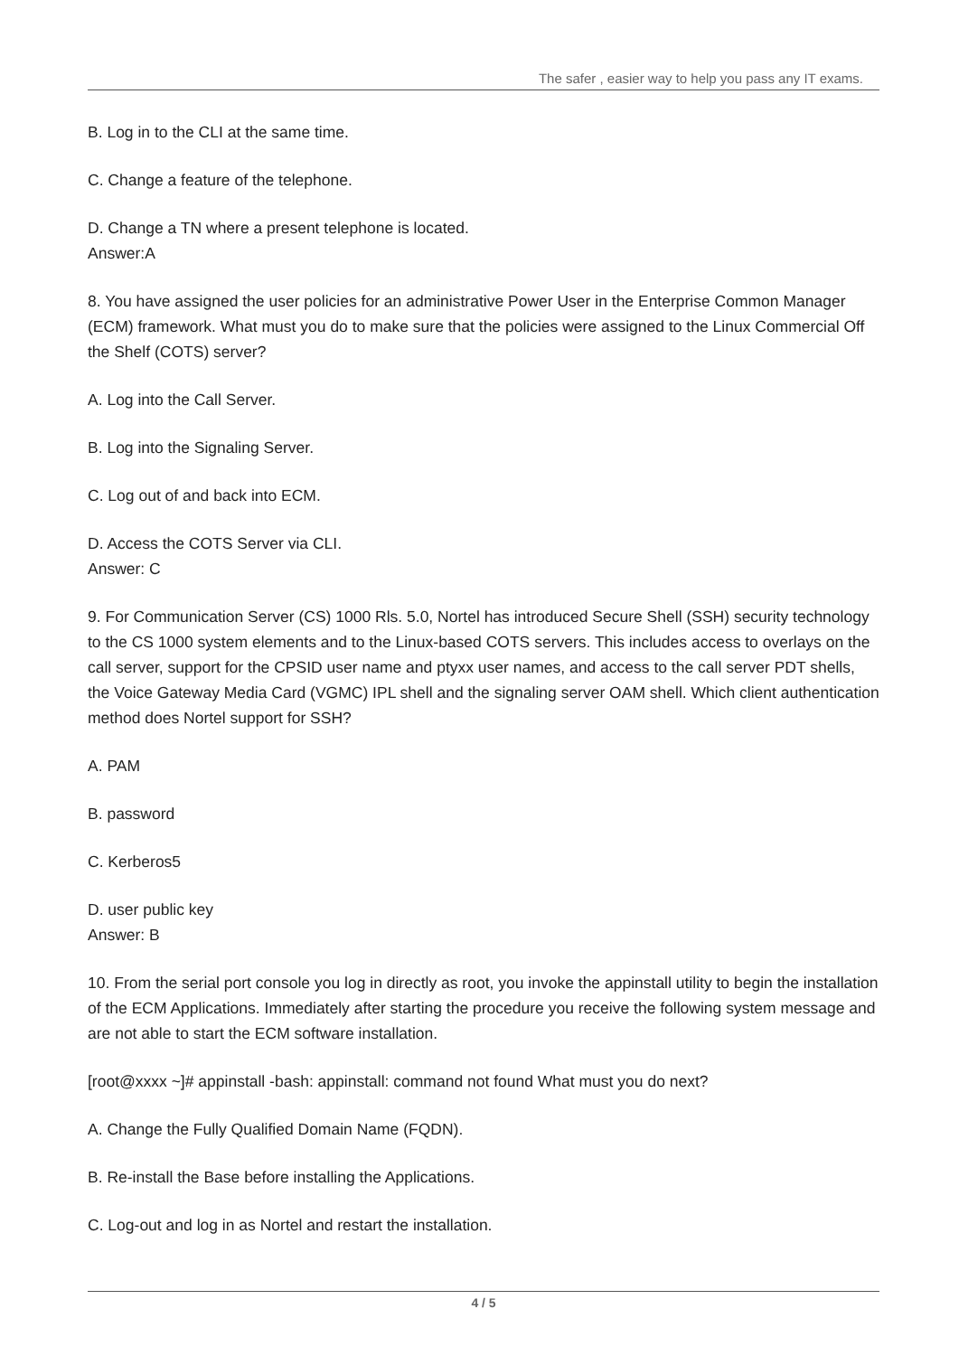The safer , easier way to help you pass any IT exams.
B. Log in to the CLI at the same time.
C. Change a feature of the telephone.
D. Change a TN where a present telephone is located.
Answer:A
8. You have assigned the user policies for an administrative Power User in the Enterprise Common Manager (ECM) framework. What must you do to make sure that the policies were assigned to the Linux Commercial Off the Shelf (COTS) server?
A. Log into the Call Server.
B. Log into the Signaling Server.
C. Log out of and back into ECM.
D. Access the COTS Server via CLI.
Answer: C
9. For Communication Server (CS) 1000 Rls. 5.0, Nortel has introduced Secure Shell (SSH) security technology to the CS 1000 system elements and to the Linux-based COTS servers. This includes access to overlays on the call server, support for the CPSID user name and ptyxx user names, and access to the call server PDT shells, the Voice Gateway Media Card (VGMC) IPL shell and the signaling server OAM shell. Which client authentication method does Nortel support for SSH?
A. PAM
B. password
C. Kerberos5
D. user public key
Answer: B
10. From the serial port console you log in directly as root, you invoke the appinstall utility to begin the installation of the ECM Applications. Immediately after starting the procedure you receive the following system message and are not able to start the ECM software installation.
[root@xxxx ~]# appinstall -bash: appinstall: command not found What must you do next?
A. Change the Fully Qualified Domain Name (FQDN).
B. Re-install the Base before installing the Applications.
C. Log-out and log in as Nortel and restart the installation.
4 / 5